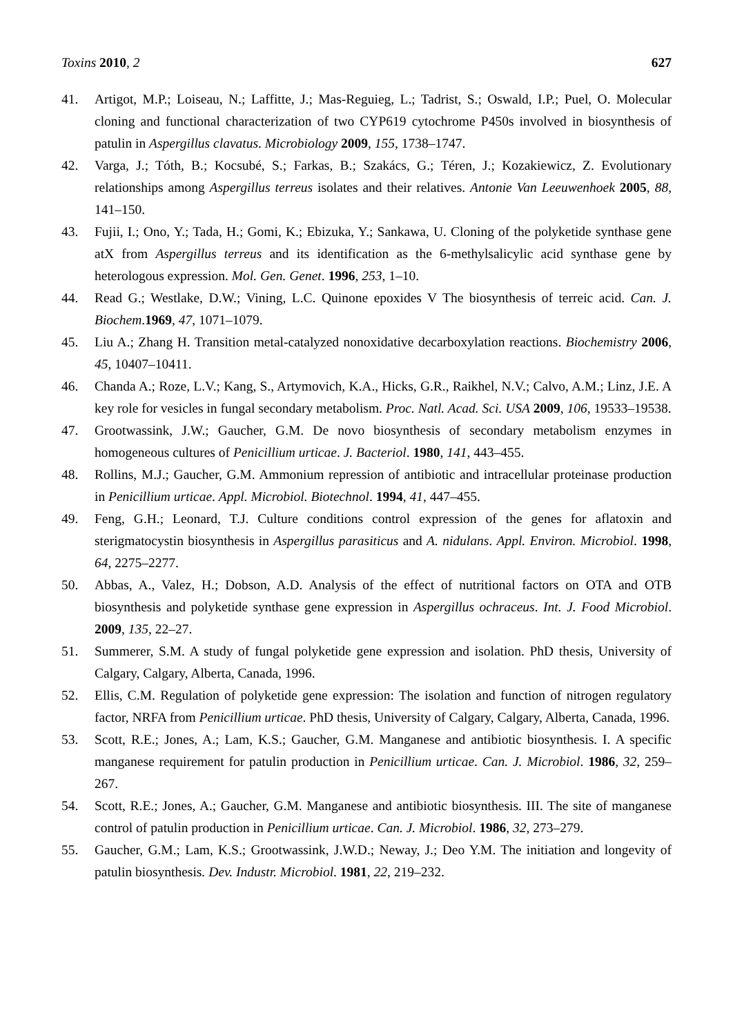Toxins 2010, 2 627
41. Artigot, M.P.; Loiseau, N.; Laffitte, J.; Mas-Reguieg, L.; Tadrist, S.; Oswald, I.P.; Puel, O. Molecular cloning and functional characterization of two CYP619 cytochrome P450s involved in biosynthesis of patulin in Aspergillus clavatus. Microbiology 2009, 155, 1738–1747.
42. Varga, J.; Tóth, B.; Kocsubé, S.; Farkas, B.; Szakács, G.; Téren, J.; Kozakiewicz, Z. Evolutionary relationships among Aspergillus terreus isolates and their relatives. Antonie Van Leeuwenhoek 2005, 88, 141–150.
43. Fujii, I.; Ono, Y.; Tada, H.; Gomi, K.; Ebizuka, Y.; Sankawa, U. Cloning of the polyketide synthase gene atX from Aspergillus terreus and its identification as the 6-methylsalicylic acid synthase gene by heterologous expression. Mol. Gen. Genet. 1996, 253, 1–10.
44. Read G.; Westlake, D.W.; Vining, L.C. Quinone epoxides V The biosynthesis of terreic acid. Can. J. Biochem.1969, 47, 1071–1079.
45. Liu A.; Zhang H. Transition metal-catalyzed nonoxidative decarboxylation reactions. Biochemistry 2006, 45, 10407–10411.
46. Chanda A.; Roze, L.V.; Kang, S., Artymovich, K.A., Hicks, G.R., Raikhel, N.V.; Calvo, A.M.; Linz, J.E. A key role for vesicles in fungal secondary metabolism. Proc. Natl. Acad. Sci. USA 2009, 106, 19533–19538.
47. Grootwassink, J.W.; Gaucher, G.M. De novo biosynthesis of secondary metabolism enzymes in homogeneous cultures of Penicillium urticae. J. Bacteriol. 1980, 141, 443–455.
48. Rollins, M.J.; Gaucher, G.M. Ammonium repression of antibiotic and intracellular proteinase production in Penicillium urticae. Appl. Microbiol. Biotechnol. 1994, 41, 447–455.
49. Feng, G.H.; Leonard, T.J. Culture conditions control expression of the genes for aflatoxin and sterigmatocystin biosynthesis in Aspergillus parasiticus and A. nidulans. Appl. Environ. Microbiol. 1998, 64, 2275–2277.
50. Abbas, A., Valez, H.; Dobson, A.D. Analysis of the effect of nutritional factors on OTA and OTB biosynthesis and polyketide synthase gene expression in Aspergillus ochraceus. Int. J. Food Microbiol. 2009, 135, 22–27.
51. Summerer, S.M. A study of fungal polyketide gene expression and isolation. PhD thesis, University of Calgary, Calgary, Alberta, Canada, 1996.
52. Ellis, C.M. Regulation of polyketide gene expression: The isolation and function of nitrogen regulatory factor, NRFA from Penicillium urticae. PhD thesis, University of Calgary, Calgary, Alberta, Canada, 1996.
53. Scott, R.E.; Jones, A.; Lam, K.S.; Gaucher, G.M. Manganese and antibiotic biosynthesis. I. A specific manganese requirement for patulin production in Penicillium urticae. Can. J. Microbiol. 1986, 32, 259–267.
54. Scott, R.E.; Jones, A.; Gaucher, G.M. Manganese and antibiotic biosynthesis. III. The site of manganese control of patulin production in Penicillium urticae. Can. J. Microbiol. 1986, 32, 273–279.
55. Gaucher, G.M.; Lam, K.S.; Grootwassink, J.W.D.; Neway, J.; Deo Y.M. The initiation and longevity of patulin biosynthesis. Dev. Industr. Microbiol. 1981, 22, 219–232.